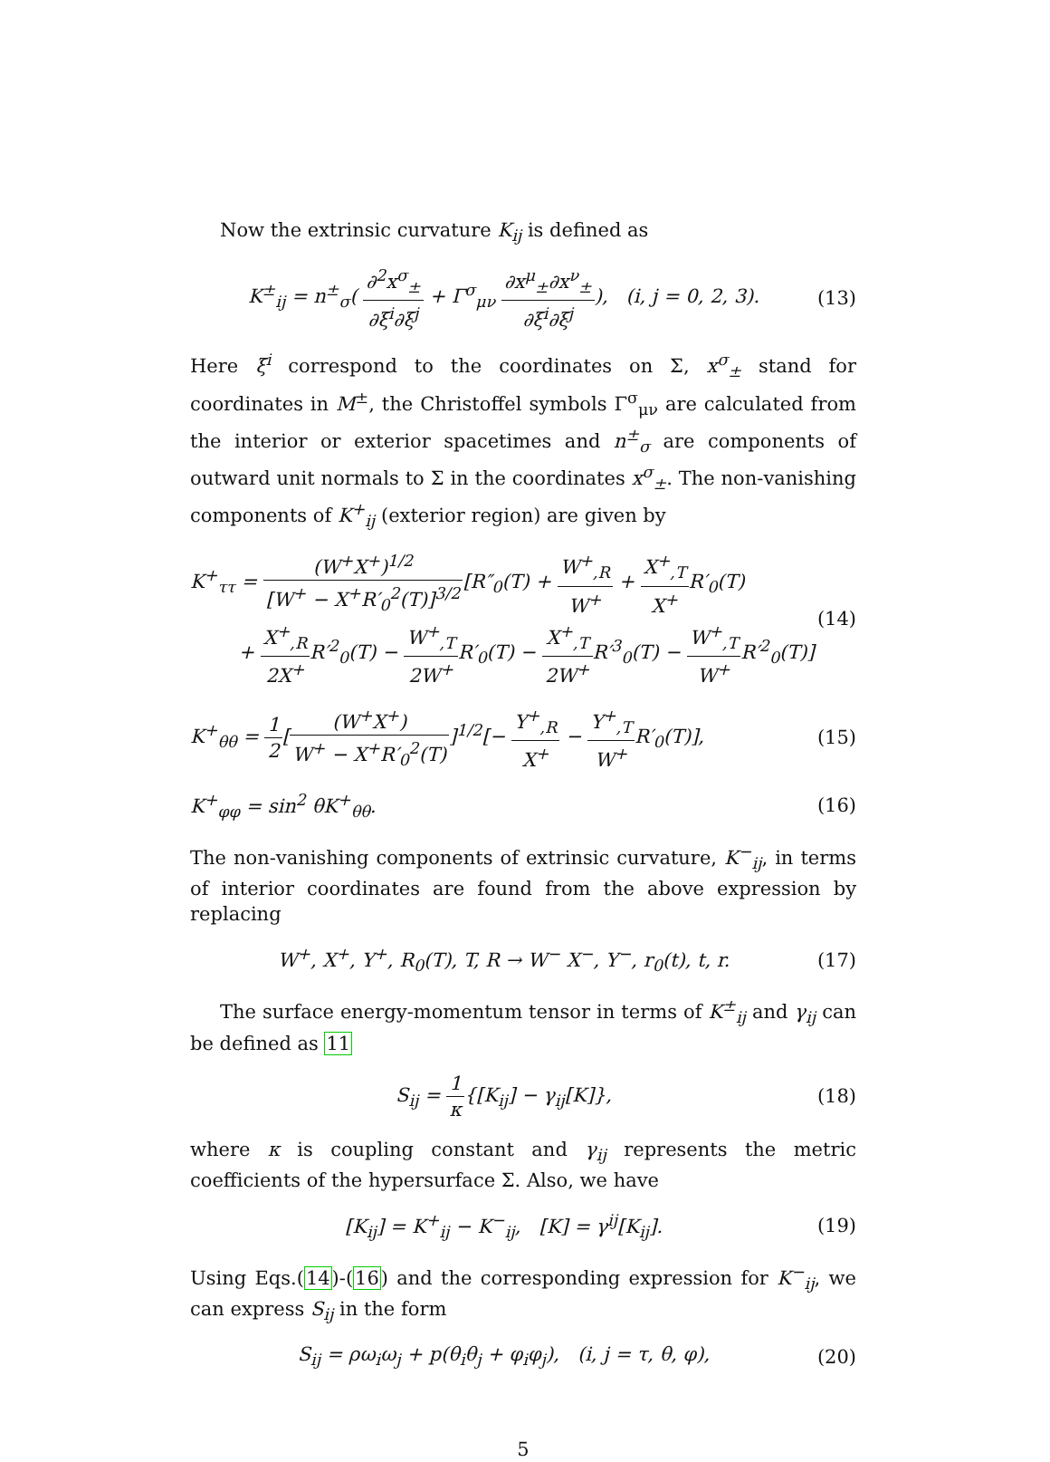Now the extrinsic curvature K<sub>ij</sub> is defined as
K<sup>±</sup><sub>ij</sub> = n<sup>±</sup><sub>σ</sub>( ∂<sup>2</sup>x<sup>σ</sup><sub>±</sub> ∂ξ<sup>i</sup>∂ξ<sup>j</sup> + Γ<sup>σ</sup><sub>μν</sub> ∂x<sup>μ</sup><sub>±</sub>∂x<sup>ν</sup><sub>±</sub> ∂ξ<sup>i</sup>∂ξ<sup>j</sup>), (i, j = 0, 2, 3).
(13)
Here ξ<sup>i</sup> correspond to the coordinates on Σ, x<sup>σ</sup><sub>±</sub> stand for coordinates in M<sup>±</sup>, the Christoffel symbols Γ<sup>σ</sup><sub>μν</sub> are calculated from the interior or exterior spacetimes and n<sup>±</sup><sub>σ</sub> are components of outward unit normals to Σ in the coordinates x<sup>σ</sup><sub>±</sub>. The non-vanishing components of K<sup>+</sup><sub>ij</sub> (exterior region) are given by
K<sup>+</sup><sub>ττ</sub> = (W<sup>+</sup>X<sup>+</sup>)<sup>1/2</sup> [W<sup>+</sup> − X<sup>+</sup>R′<sub>0</sub><sup>2</sup>(T)]<sup>3/2</sup>[R″<sub>0</sub>(T) + W<sup>+</sup><sub>,R</sub> W<sup>+</sup> + X<sup>+</sup><sub>,T</sub> X<sup>+</sup>R′<sub>0</sub>(T)
+ X<sup>+</sup><sub>,R</sub> 2X<sup>+</sup>R′<sup>2</sup><sub>0</sub>(T) − W<sup>+</sup><sub>,T</sub> 2W<sup>+</sup>R′<sub>0</sub>(T) − X<sup>+</sup><sub>,T</sub> 2W<sup>+</sup>R′<sup>3</sup><sub>0</sub>(T) − W<sup>+</sup><sub>,T</sub> W<sup>+</sup>R′<sup>2</sup><sub>0</sub>(T)]
(14)
K<sup>+</sup><sub>θθ</sub> = 1 2[(W<sup>+</sup>X<sup>+</sup>) W<sup>+</sup> − X<sup>+</sup>R′<sub>0</sub><sup>2</sup>(T)]<sup>1/2</sup>[− Y<sup>+</sup><sub>,R</sub> X<sup>+</sup> − Y<sup>+</sup><sub>,T</sub> W<sup>+</sup>R′<sub>0</sub>(T)],
(15)
K<sup>+</sup><sub>φφ</sub> = sin<sup>2</sup> θK<sup>+</sup><sub>θθ</sub>. (16)
The non-vanishing components of extrinsic curvature, K<sup>−</sup><sub>ij</sub>, in terms of interior coordinates are found from the above expression by replacing
W<sup>+</sup>, X<sup>+</sup>, Y<sup>+</sup>, R<sub>0</sub>(T), T, R → W<sup>−</sup> X<sup>−</sup>, Y<sup>−</sup>, r<sub>0</sub>(t), t, r.
(17)
The surface energy-momentum tensor in terms of K<sup>±</sup><sub>ij</sub> and γ<sub>ij</sub> can be defined as 11
S<sub>ij</sub> = 1 κ{[K<sub>ij</sub>] − γ<sub>ij</sub>[K]}, (18)
where κ is coupling constant and γ<sub>ij</sub> represents the metric coefficients of the hypersurface Σ. Also, we have
[K<sub>ij</sub>] = K<sup>+</sup><sub>ij</sub> − K<sup>−</sup><sub>ij</sub>, [K] = γ<sup>ij</sup>[K<sub>ij</sub>].
(19)
Using Eqs.(14)-(16) and the corresponding expression for K<sup>−</sup><sub>ij</sub>, we can express S<sub>ij</sub> in the form
S<sub>ij</sub> = ρω<sub>i</sub>ω<sub>j</sub> + p(θ<sub>i</sub>θ<sub>j</sub> + φ<sub>i</sub>φ<sub>j</sub>), (i, j = τ, θ, φ),
(20)
5